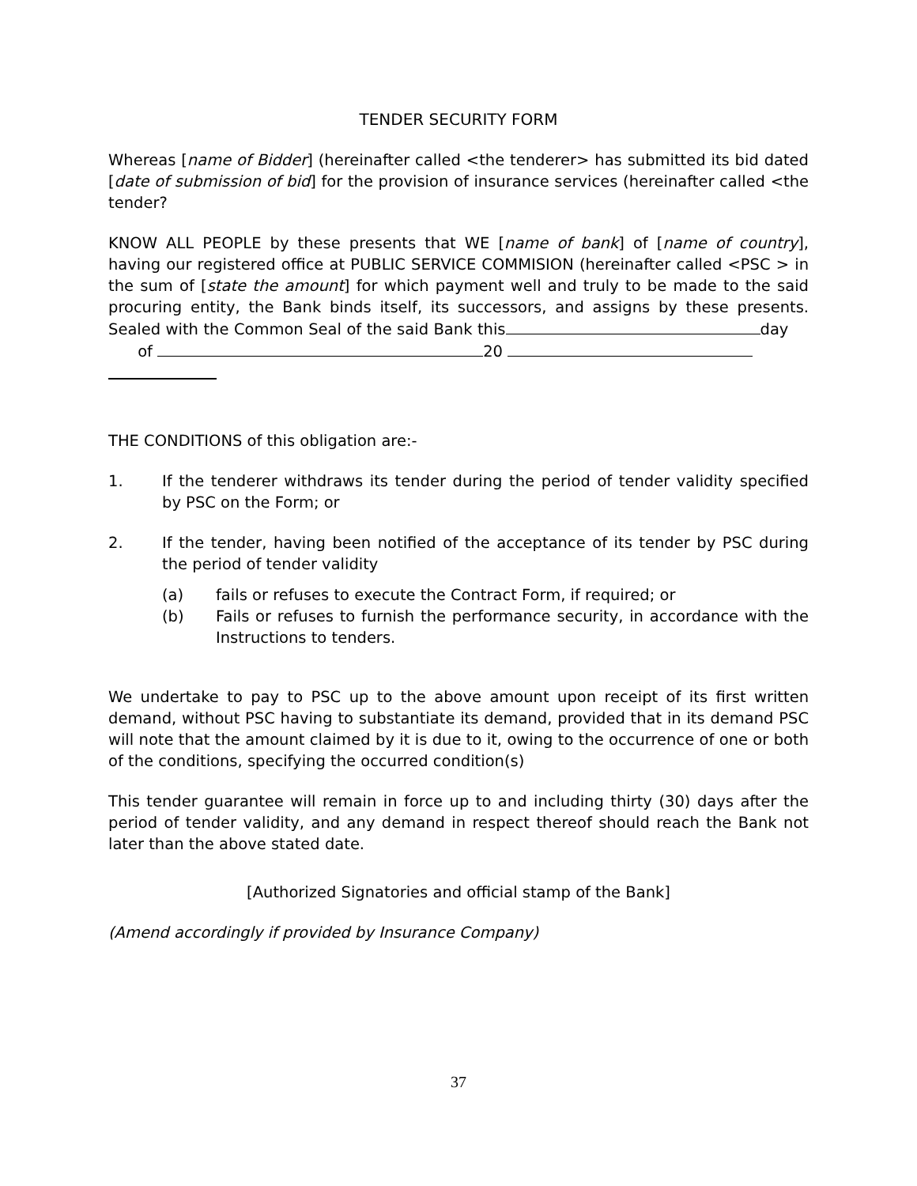TENDER SECURITY FORM
Whereas [name of Bidder] (hereinafter called <the tenderer> has submitted its bid dated [date of submission of bid] for the provision of insurance services (hereinafter called <the tender?
KNOW ALL PEOPLE by these presents that WE [name of bank] of [name of country], having our registered office at PUBLIC SERVICE COMMISION (hereinafter called <PSC > in the sum of [state the amount] for which payment well and truly to be made to the said procuring entity, the Bank binds itself, its successors, and assigns by these presents. Sealed with the Common Seal of the said Bank this day of 20
THE CONDITIONS of this obligation are:-
1. If the tenderer withdraws its tender during the period of tender validity specified by PSC on the Form; or
2. If the tender, having been notified of the acceptance of its tender by PSC during the period of tender validity
(a) fails or refuses to execute the Contract Form, if required; or
(b) Fails or refuses to furnish the performance security, in accordance with the Instructions to tenders.
We undertake to pay to PSC up to the above amount upon receipt of its first written demand, without PSC having to substantiate its demand, provided that in its demand PSC will note that the amount claimed by it is due to it, owing to the occurrence of one or both of the conditions, specifying the occurred condition(s)
This tender guarantee will remain in force up to and including thirty (30) days after the period of tender validity, and any demand in respect thereof should reach the Bank not later than the above stated date.
[Authorized Signatories and official stamp of the Bank]
(Amend accordingly if provided by Insurance Company)
37